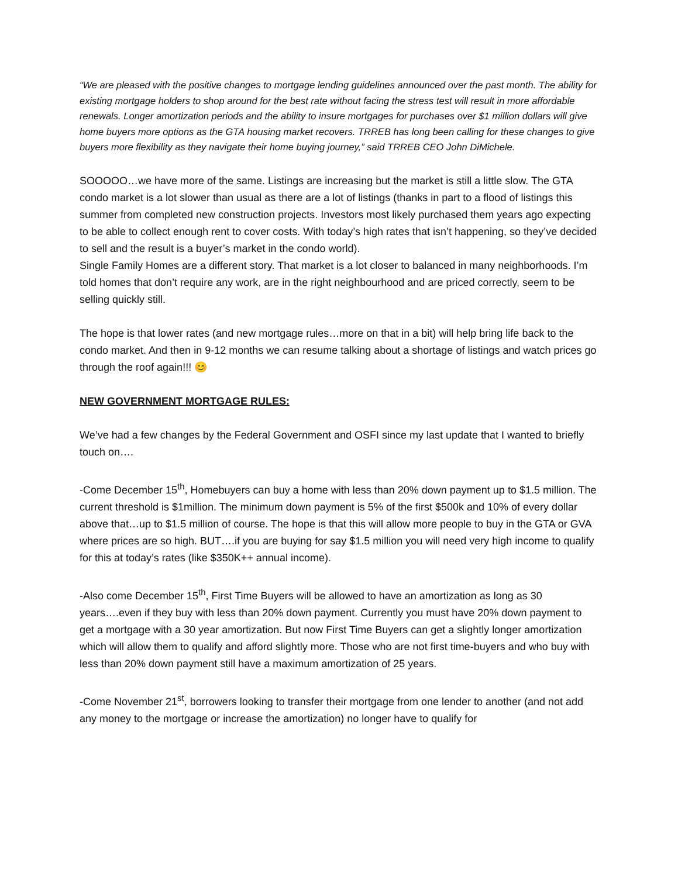“We are pleased with the positive changes to mortgage lending guidelines announced over the past month. The ability for existing mortgage holders to shop around for the best rate without facing the stress test will result in more affordable renewals. Longer amortization periods and the ability to insure mortgages for purchases over $1 million dollars will give home buyers more options as the GTA housing market recovers. TRREB has long been calling for these changes to give buyers more flexibility as they navigate their home buying journey,” said TRREB CEO John DiMichele.
SOOOOO…we have more of the same. Listings are increasing but the market is still a little slow. The GTA condo market is a lot slower than usual as there are a lot of listings (thanks in part to a flood of listings this summer from completed new construction projects. Investors most likely purchased them years ago expecting to be able to collect enough rent to cover costs. With today’s high rates that isn’t happening, so they’ve decided to sell and the result is a buyer’s market in the condo world).
Single Family Homes are a different story. That market is a lot closer to balanced in many neighborhoods. I’m told homes that don’t require any work, are in the right neighbourhood and are priced correctly, seem to be selling quickly still.
The hope is that lower rates (and new mortgage rules…more on that in a bit) will help bring life back to the condo market. And then in 9-12 months we can resume talking about a shortage of listings and watch prices go through the roof again!!! 😊
NEW GOVERNMENT MORTGAGE RULES:
We’ve had a few changes by the Federal Government and OSFI since my last update that I wanted to briefly touch on….
-Come December 15<sup>th</sup>, Homebuyers can buy a home with less than 20% down payment up to $1.5 million. The current threshold is $1million. The minimum down payment is 5% of the first $500k and 10% of every dollar above that…up to $1.5 million of course. The hope is that this will allow more people to buy in the GTA or GVA where prices are so high. BUT….if you are buying for say $1.5 million you will need very high income to qualify for this at today’s rates (like $350K++ annual income).
-Also come December 15<sup>th</sup>, First Time Buyers will be allowed to have an amortization as long as 30 years….even if they buy with less than 20% down payment. Currently you must have 20% down payment to get a mortgage with a 30 year amortization. But now First Time Buyers can get a slightly longer amortization which will allow them to qualify and afford slightly more. Those who are not first time-buyers and who buy with less than 20% down payment still have a maximum amortization of 25 years.
-Come November 21<sup>st</sup>, borrowers looking to transfer their mortgage from one lender to another (and not add any money to the mortgage or increase the amortization) no longer have to qualify for